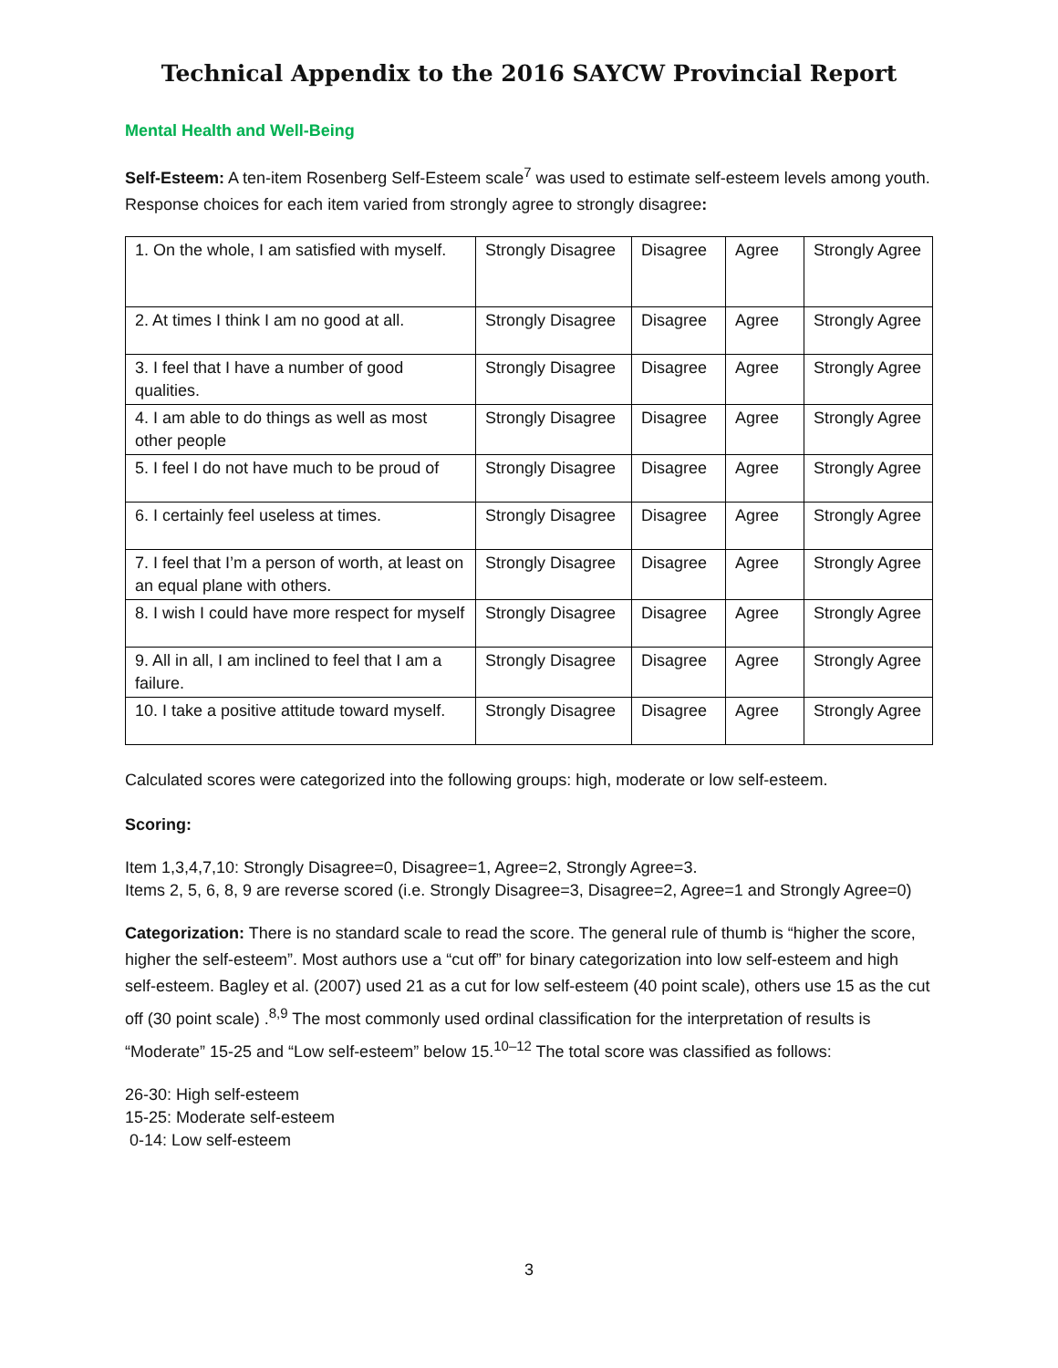Technical Appendix to the 2016 SAYCW Provincial Report
Mental Health and Well-Being
Self-Esteem: A ten-item Rosenberg Self-Esteem scale<sup>7</sup> was used to estimate self-esteem levels among youth. Response choices for each item varied from strongly agree to strongly disagree:
| 1. On the whole, I am satisfied with myself. | Strongly Disagree | Disagree | Agree | Strongly Agree |
| 2. At times I think I am no good at all. | Strongly Disagree | Disagree | Agree | Strongly Agree |
| 3. I feel that I have a number of good qualities. | Strongly Disagree | Disagree | Agree | Strongly Agree |
| 4. I am able to do things as well as most other people | Strongly Disagree | Disagree | Agree | Strongly Agree |
| 5. I feel I do not have much to be proud of | Strongly Disagree | Disagree | Agree | Strongly Agree |
| 6. I certainly feel useless at times. | Strongly Disagree | Disagree | Agree | Strongly Agree |
| 7. I feel that I’m a person of worth, at least on an equal plane with others. | Strongly Disagree | Disagree | Agree | Strongly Agree |
| 8. I wish I could have more respect for myself | Strongly Disagree | Disagree | Agree | Strongly Agree |
| 9. All in all, I am inclined to feel that I am a failure. | Strongly Disagree | Disagree | Agree | Strongly Agree |
| 10. I take a positive attitude toward myself. | Strongly Disagree | Disagree | Agree | Strongly Agree |
Calculated scores were categorized into the following groups: high, moderate or low self-esteem.
Scoring:
Item 1,3,4,7,10: Strongly Disagree=0, Disagree=1, Agree=2, Strongly Agree=3.
Items 2, 5, 6, 8, 9 are reverse scored (i.e. Strongly Disagree=3, Disagree=2, Agree=1 and Strongly Agree=0)
Categorization: There is no standard scale to read the score. The general rule of thumb is “higher the score, higher the self-esteem”. Most authors use a “cut off” for binary categorization into low self-esteem and high self-esteem. Bagley et al. (2007) used 21 as a cut for low self-esteem (40 point scale), others use 15 as the cut off (30 point scale) .<sup>8,9</sup> The most commonly used ordinal classification for the interpretation of results is “Moderate” 15-25 and “Low self-esteem” below 15.<sup>10–12</sup> The total score was classified as follows:
26-30: High self-esteem
15-25: Moderate self-esteem
0-14: Low self-esteem
3